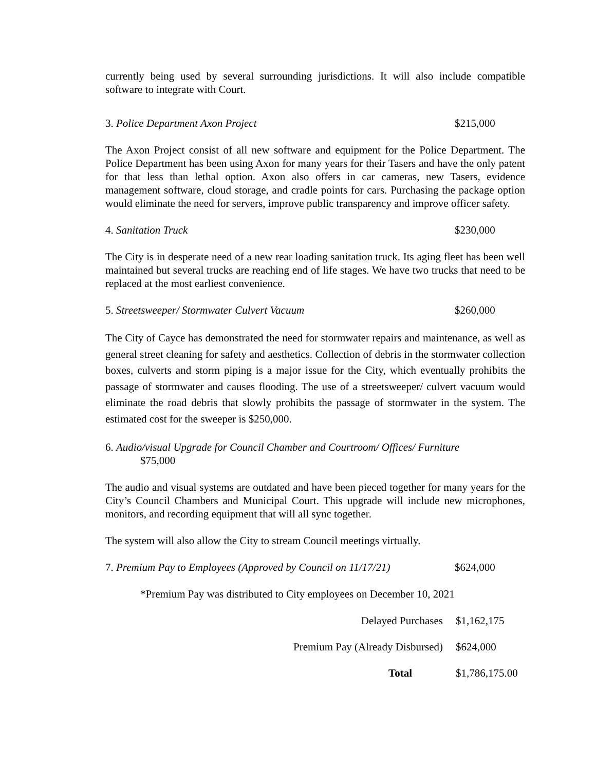currently being used by several surrounding jurisdictions. It will also include compatible software to integrate with Court.
3. Police Department Axon Project $215,000
The Axon Project consist of all new software and equipment for the Police Department. The Police Department has been using Axon for many years for their Tasers and have the only patent for that less than lethal option. Axon also offers in car cameras, new Tasers, evidence management software, cloud storage, and cradle points for cars. Purchasing the package option would eliminate the need for servers, improve public transparency and improve officer safety.
4. Sanitation Truck $230,000
The City is in desperate need of a new rear loading sanitation truck. Its aging fleet has been well maintained but several trucks are reaching end of life stages. We have two trucks that need to be replaced at the most earliest convenience.
5. Streetsweeper/ Stormwater Culvert Vacuum $260,000
The City of Cayce has demonstrated the need for stormwater repairs and maintenance, as well as general street cleaning for safety and aesthetics. Collection of debris in the stormwater collection boxes, culverts and storm piping is a major issue for the City, which eventually prohibits the passage of stormwater and causes flooding. The use of a streetsweeper/ culvert vacuum would eliminate the road debris that slowly prohibits the passage of stormwater in the system. The estimated cost for the sweeper is $250,000.
6. Audio/visual Upgrade for Council Chamber and Courtroom/ Offices/ Furniture
$75,000
The audio and visual systems are outdated and have been pieced together for many years for the City’s Council Chambers and Municipal Court. This upgrade will include new microphones, monitors, and recording equipment that will all sync together.
The system will also allow the City to stream Council meetings virtually.
7. Premium Pay to Employees (Approved by Council on 11/17/21)
$624,000
*Premium Pay was distributed to City employees on December 10, 2021
Delayed Purchases $1,162,175
Premium Pay (Already Disbursed)
$624,000
Total $1,786,175.00